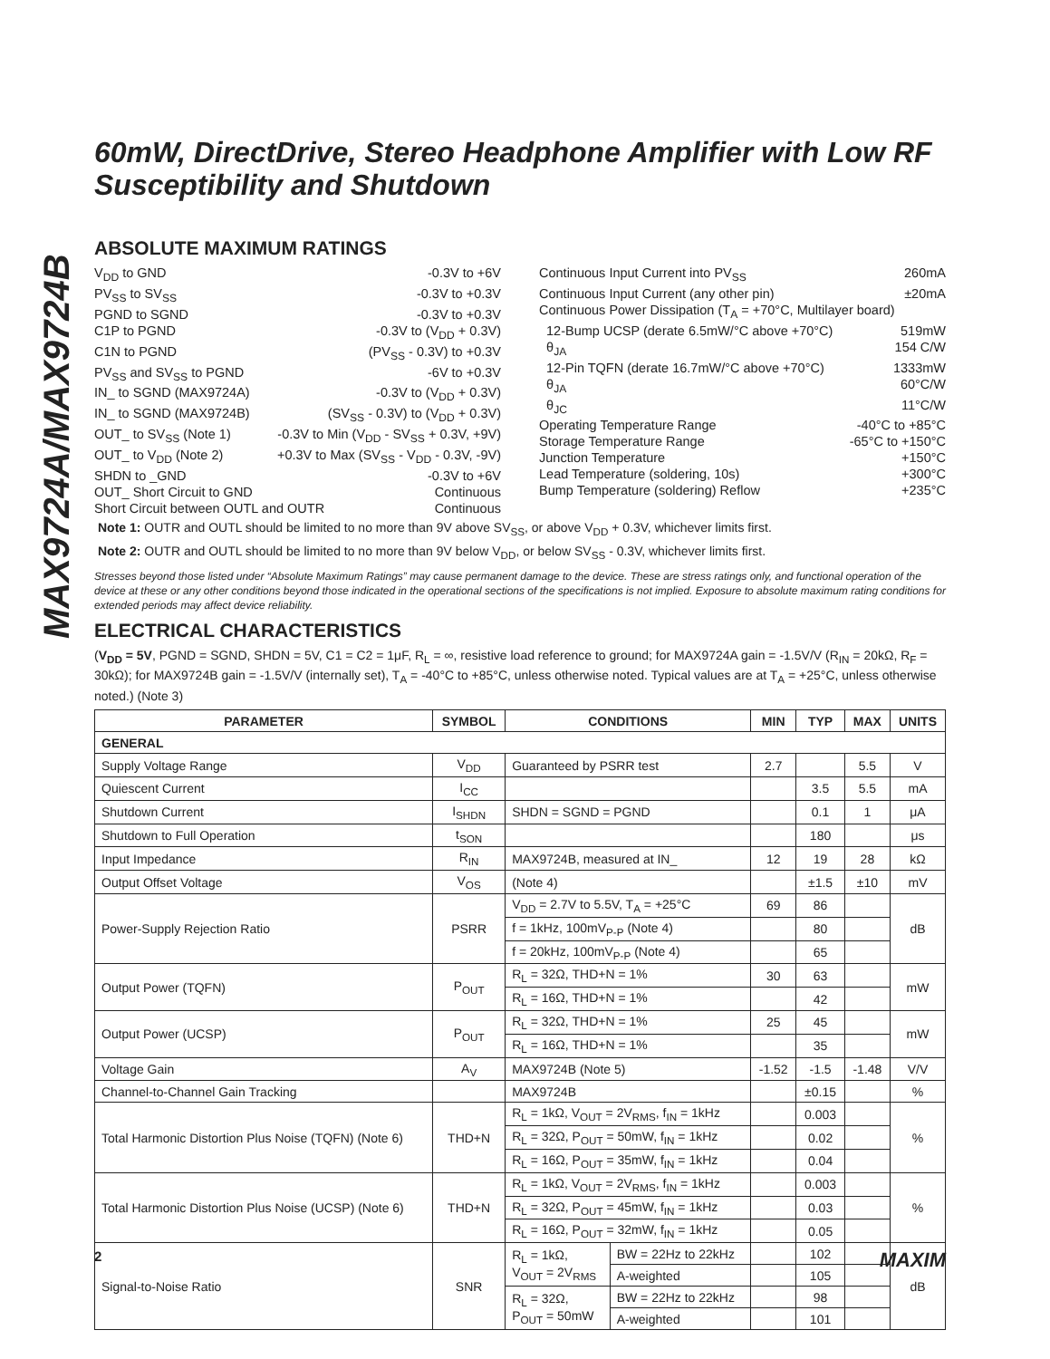MAX9724A/MAX9724B
60mW, DirectDrive, Stereo Headphone Amplifier with Low RF Susceptibility and Shutdown
ABSOLUTE MAXIMUM RATINGS
V<sub>DD</sub> to GND -0.3V to +6V
PV<sub>SS</sub> to SV<sub>SS</sub> -0.3V to +0.3V
PGND to SGND -0.3V to +0.3V
C1P to PGND -0.3V to (V<sub>DD</sub> + 0.3V)
C1N to PGND (PV<sub>SS</sub> - 0.3V) to +0.3V
PV<sub>SS</sub> and SV<sub>SS</sub> to PGND -6V to +0.3V
IN_ to SGND (MAX9724A) -0.3V to (V<sub>DD</sub> + 0.3V)
IN_ to SGND (MAX9724B) (SV<sub>SS</sub> - 0.3V) to (V<sub>DD</sub> + 0.3V)
OUT_ to SV<sub>SS</sub> (Note 1) -0.3V to Min (V<sub>DD</sub> - SV<sub>SS</sub> + 0.3V, +9V)
OUT_ to V<sub>DD</sub> (Note 2) +0.3V to Max (SV<sub>SS</sub> - V<sub>DD</sub> - 0.3V, -9V)
SHDN to _GND -0.3V to +6V
OUT_ Short Circuit to GND Continuous
Short Circuit between OUTL and OUTR Continuous
Continuous Input Current into PV<sub>SS</sub> 260mA
Continuous Input Current (any other pin) ±20mA
Continuous Power Dissipation (T<sub>A</sub> = +70°C, Multilayer board)
12-Bump UCSP (derate 6.5mW/°C above +70°C) 519mW
θ<sub>JA</sub> 154 C/W
12-Pin TQFN (derate 16.7mW/°C above +70°C) 1333mW
θ<sub>JA</sub> 60°C/W
θ<sub>JC</sub> 11°C/W
Operating Temperature Range -40°C to +85°C
Storage Temperature Range -65°C to +150°C
Junction Temperature +150°C
Lead Temperature (soldering, 10s) +300°C
Bump Temperature (soldering) Reflow +235°C
Note 1: OUTR and OUTL should be limited to no more than 9V above SV<sub>SS</sub>, or above V<sub>DD</sub> + 0.3V, whichever limits first.
Note 2: OUTR and OUTL should be limited to no more than 9V below V<sub>DD</sub>, or below SV<sub>SS</sub> - 0.3V, whichever limits first.
Stresses beyond those listed under “Absolute Maximum Ratings” may cause permanent damage to the device. These are stress ratings only, and functional operation of the device at these or any other conditions beyond those indicated in the operational sections of the specifications is not implied. Exposure to absolute maximum rating conditions for extended periods may affect device reliability.
ELECTRICAL CHARACTERISTICS
(V<sub>DD</sub> = 5V, PGND = SGND, SHDN = 5V, C1 = C2 = 1μF, R<sub>L</sub> = ∞, resistive load reference to ground; for MAX9724A gain = -1.5V/V (R<sub>IN</sub> = 20kΩ, R<sub>F</sub> = 30kΩ); for MAX9724B gain = -1.5V/V (internally set), T<sub>A</sub> = -40°C to +85°C, unless otherwise noted. Typical values are at T<sub>A</sub> = +25°C, unless otherwise noted.) (Note 3)
| PARAMETER | SYMBOL | CONDITIONS | | MIN | TYP | MAX | UNITS |
| --- | --- | --- | --- | --- | --- | --- | --- |
| GENERAL | | | | | | | |
| Supply Voltage Range | V<sub>DD</sub> | Guaranteed by PSRR test | | 2.7 | | 5.5 | V |
| Quiescent Current | I<sub>CC</sub> | | | | 3.5 | 5.5 | mA |
| Shutdown Current | I<sub>SHDN</sub> | SHDN = SGND = PGND | | | 0.1 | 1 | μA |
| Shutdown to Full Operation | t<sub>SON</sub> | | | | 180 | | μs |
| Input Impedance | R<sub>IN</sub> | MAX9724B, measured at IN_ | | 12 | 19 | 28 | kΩ |
| Output Offset Voltage | V<sub>OS</sub> | (Note 4) | | | ±1.5 | ±10 | mV |
| Power-Supply Rejection Ratio | PSRR | V<sub>DD</sub> = 2.7V to 5.5V, T<sub>A</sub> = +25°C | | 69 | 86 | | dB |
| | | f = 1kHz, 100mV<sub>P-P</sub> (Note 4) | | | 80 | | |
| | | f = 20kHz, 100mV<sub>P-P</sub> (Note 4) | | | 65 | | |
| Output Power (TQFN) | P<sub>OUT</sub> | R<sub>L</sub> = 32Ω, THD+N = 1% | | 30 | 63 | | mW |
| | | R<sub>L</sub> = 16Ω, THD+N = 1% | | | 42 | | |
| Output Power (UCSP) | P<sub>OUT</sub> | R<sub>L</sub> = 32Ω, THD+N = 1% | | 25 | 45 | | mW |
| | | R<sub>L</sub> = 16Ω, THD+N = 1% | | | 35 | | |
| Voltage Gain | A<sub>V</sub> | MAX9724B (Note 5) | | -1.52 | -1.5 | -1.48 | V/V |
| Channel-to-Channel Gain Tracking | | MAX9724B | | | ±0.15 | | % |
| Total Harmonic Distortion Plus Noise (TQFN) (Note 6) | THD+N | R<sub>L</sub> = 1kΩ, V<sub>OUT</sub> = 2V<sub>RMS</sub>, f<sub>IN</sub> = 1kHz | | | 0.003 | | % |
| | | R<sub>L</sub> = 32Ω, P<sub>OUT</sub> = 50mW, f<sub>IN</sub> = 1kHz | | | 0.02 | | |
| | | R<sub>L</sub> = 16Ω, P<sub>OUT</sub> = 35mW, f<sub>IN</sub> = 1kHz | | | 0.04 | | |
| Total Harmonic Distortion Plus Noise (UCSP) (Note 6) | THD+N | R<sub>L</sub> = 1kΩ, V<sub>OUT</sub> = 2V<sub>RMS</sub>, f<sub>IN</sub> = 1kHz | | | 0.003 | | % |
| | | R<sub>L</sub> = 32Ω, P<sub>OUT</sub> = 45mW, f<sub>IN</sub> = 1kHz | | | 0.03 | | |
| | | R<sub>L</sub> = 16Ω, P<sub>OUT</sub> = 32mW, f<sub>IN</sub> = 1kHz | | | 0.05 | | |
| Signal-to-Noise Ratio | SNR | R<sub>L</sub> = 1kΩ, V<sub>OUT</sub> = 2V<sub>RMS</sub> | BW = 22Hz to 22kHz | | 102 | | dB |
| | | | A-weighted | | 105 | | |
| | | R<sub>L</sub> = 32Ω, P<sub>OUT</sub> = 50mW | BW = 22Hz to 22kHz | | 98 | | |
| | | | A-weighted | | 101 | | |
2 MAXIM